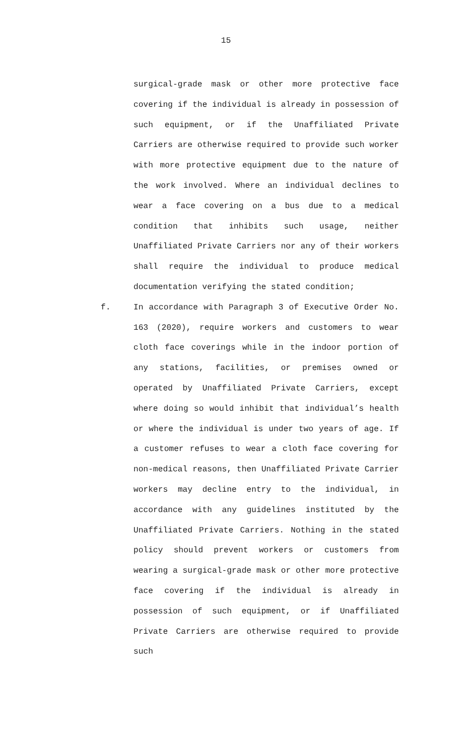15
surgical-grade mask or other more protective face covering if the individual is already in possession of such equipment, or if the Unaffiliated Private Carriers are otherwise required to provide such worker with more protective equipment due to the nature of the work involved. Where an individual declines to wear a face covering on a bus due to a medical condition that inhibits such usage, neither Unaffiliated Private Carriers nor any of their workers shall require the individual to produce medical documentation verifying the stated condition;
f. In accordance with Paragraph 3 of Executive Order No. 163 (2020), require workers and customers to wear cloth face coverings while in the indoor portion of any stations, facilities, or premises owned or operated by Unaffiliated Private Carriers, except where doing so would inhibit that individual’s health or where the individual is under two years of age. If a customer refuses to wear a cloth face covering for non-medical reasons, then Unaffiliated Private Carrier workers may decline entry to the individual, in accordance with any guidelines instituted by the Unaffiliated Private Carriers. Nothing in the stated policy should prevent workers or customers from wearing a surgical-grade mask or other more protective face covering if the individual is already in possession of such equipment, or if Unaffiliated Private Carriers are otherwise required to provide such